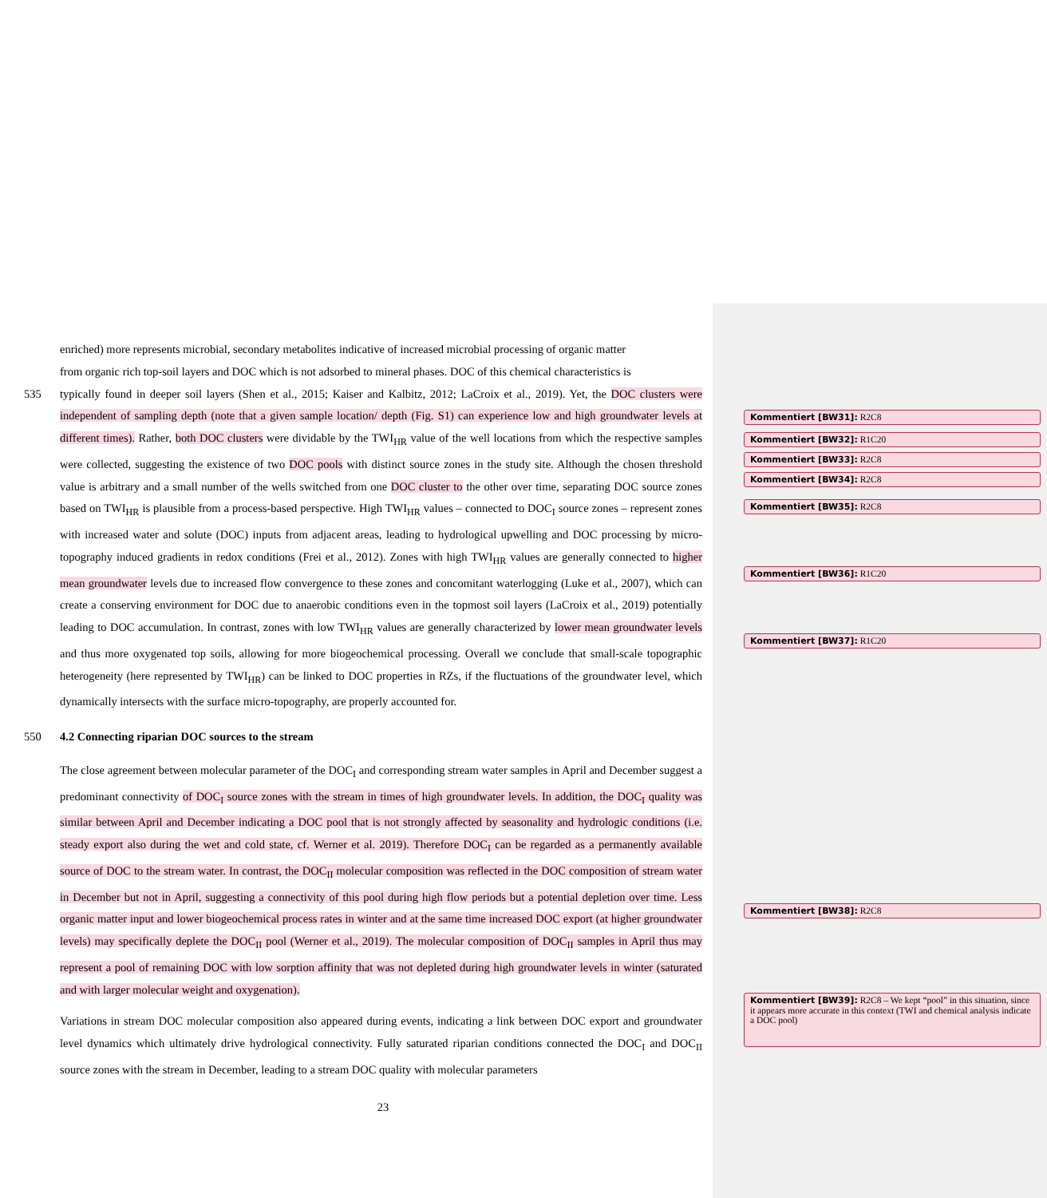enriched) more represents microbial, secondary metabolites indicative of increased microbial processing of organic matter
from organic rich top-soil layers and DOC which is not adsorbed to mineral phases. DOC of this chemical characteristics is
535 typically found in deeper soil layers (Shen et al., 2015; Kaiser and Kalbitz, 2012; LaCroix et al., 2019). Yet, the DOC clusters were independent of sampling depth (note that a given sample location/ depth (Fig. S1) can experience low and high groundwater levels at different times). Rather, both DOC clusters were dividable by the TWI<sub>HR</sub> value of the well locations from which the respective samples were collected, suggesting the existence of two DOC pools with distinct source zones in the study site. Although the chosen threshold value is arbitrary and a small number of the wells switched from one DOC cluster to the other over time, separating DOC source zones based on TWI<sub>HR</sub> is plausible from a process-based perspective. High TWI<sub>HR</sub> values – connected to DOC<sub>I</sub> source zones – represent zones with increased water and solute (DOC) inputs from adjacent areas, leading to hydrological upwelling and DOC processing by micro-topography induced gradients in redox conditions (Frei et al., 2012). Zones with high TWI<sub>HR</sub> values are generally connected to higher mean groundwater levels due to increased flow convergence to these zones and concomitant waterlogging (Luke et al., 2007), which can create a conserving environment for DOC due to anaerobic conditions even in the topmost soil layers (LaCroix et al., 2019) potentially leading to DOC accumulation. In contrast, zones with low TWI<sub>HR</sub> values are generally characterized by lower mean groundwater levels and thus more oxygenated top soils, allowing for more biogeochemical processing. Overall we conclude that small-scale topographic heterogeneity (here represented by TWI<sub>HR</sub>) can be linked to DOC properties in RZs, if the fluctuations of the groundwater level, which dynamically intersects with the surface micro-topography, are properly accounted for.
550 4.2 Connecting riparian DOC sources to the stream
The close agreement between molecular parameter of the DOC<sub>I</sub> and corresponding stream water samples in April and December suggest a predominant connectivity of DOC<sub>I</sub> source zones with the stream in times of high groundwater levels. In addition, the DOC<sub>I</sub> quality was similar between April and December indicating a DOC pool that is not strongly affected by seasonality and hydrologic conditions (i.e. steady export also during the wet and cold state, cf. Werner et al. 2019). Therefore DOC<sub>I</sub> can be regarded as a permanently available source of DOC to the stream water. In contrast, the DOC<sub>II</sub> molecular composition was reflected in the DOC composition of stream water in December but not in April, suggesting a connectivity of this pool during high flow periods but a potential depletion over time. Less organic matter input and lower biogeochemical process rates in winter and at the same time increased DOC export (at higher groundwater levels) may specifically deplete the DOC<sub>II</sub> pool (Werner et al., 2019). The molecular composition of DOC<sub>II</sub> samples in April thus may represent a pool of remaining DOC with low sorption affinity that was not depleted during high groundwater levels in winter (saturated and with larger molecular weight and oxygenation).
Variations in stream DOC molecular composition also appeared during events, indicating a link between DOC export and groundwater level dynamics which ultimately drive hydrological connectivity. Fully saturated riparian conditions connected the DOC<sub>I</sub> and DOC<sub>II</sub> source zones with the stream in December, leading to a stream DOC quality with molecular parameters
Kommentiert [BW31]: R2C8
Kommentiert [BW32]: R1C20
Kommentiert [BW33]: R2C8
Kommentiert [BW34]: R2C8
Kommentiert [BW35]: R2C8
Kommentiert [BW36]: R1C20
Kommentiert [BW37]: R1C20
Kommentiert [BW38]: R2C8
Kommentiert [BW39]: R2C8 – We kept “pool” in this situation, since it appears more accurate in this context (TWI and chemical analysis indicate a DOC pool)
23